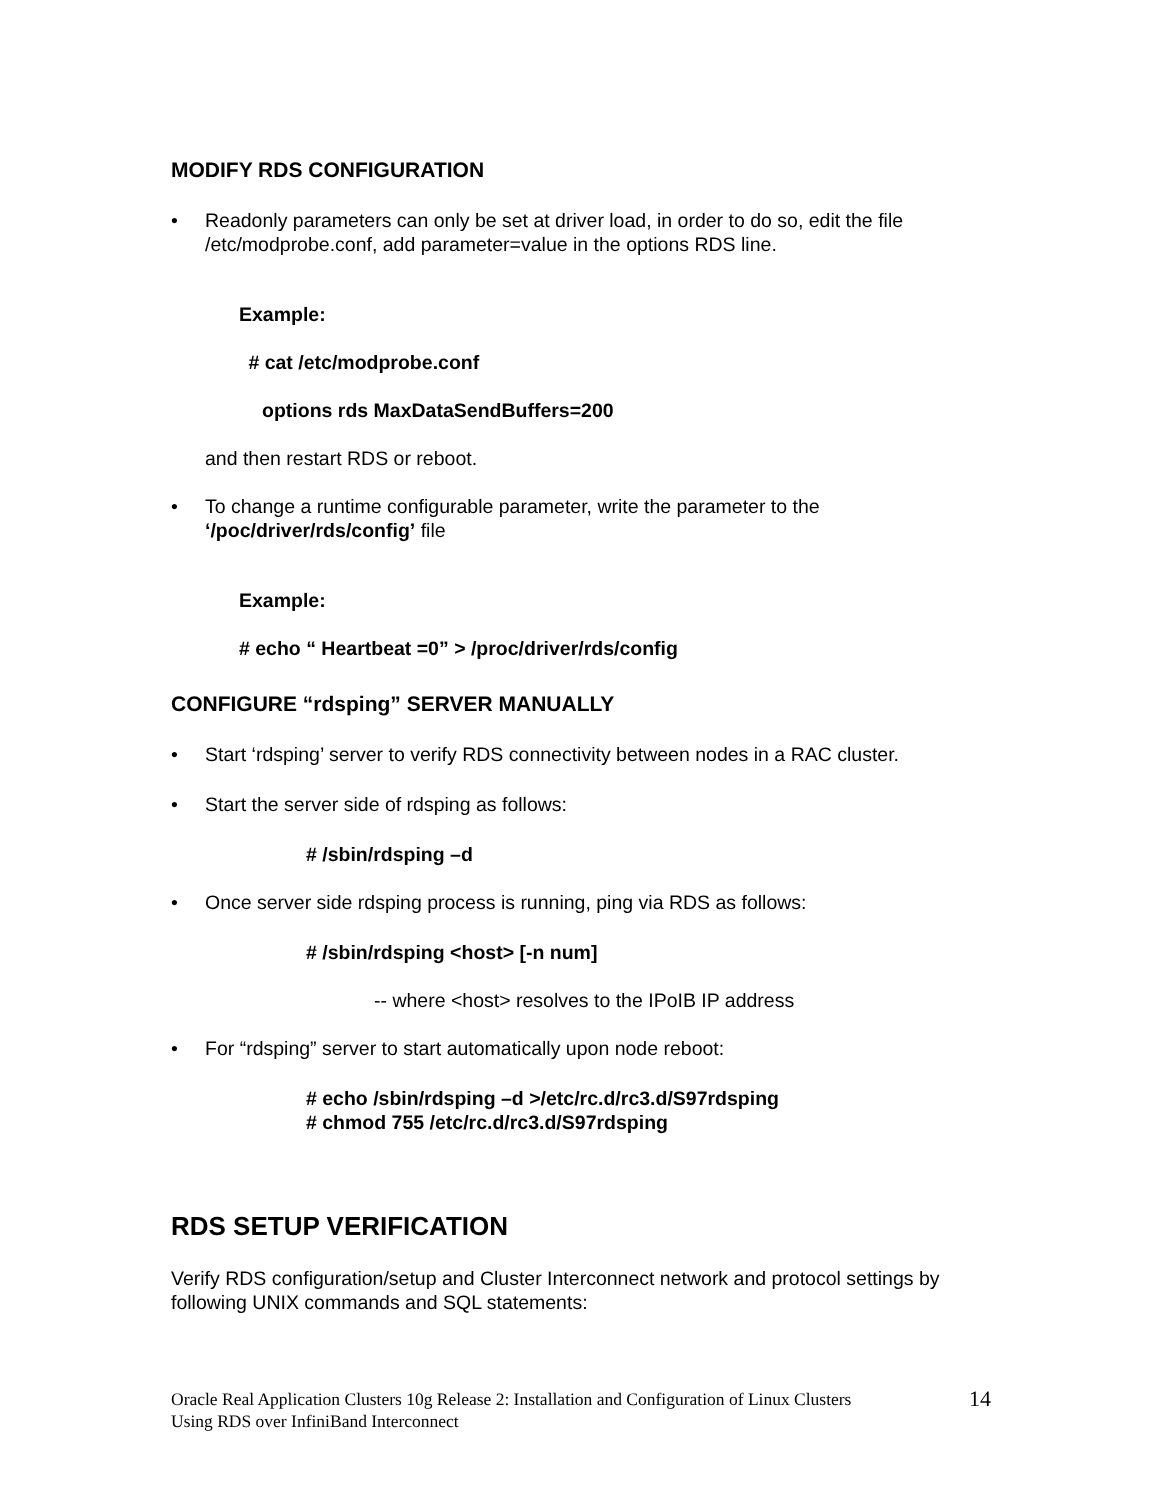MODIFY RDS CONFIGURATION
• Readonly parameters can only be set at driver load, in order to do so, edit the file /etc/modprobe.conf, add parameter=value in the options RDS line.
Example:
# cat /etc/modprobe.conf
options rds MaxDataSendBuffers=200
and then restart RDS or reboot.
• To change a runtime configurable parameter, write the parameter to the ‘/poc/driver/rds/config’ file
Example:
# echo “ Heartbeat =0” > /proc/driver/rds/config
CONFIGURE “rdsping” SERVER MANUALLY
• Start ‘rdsping’ server to verify RDS connectivity between nodes in a RAC cluster.
• Start the server side of rdsping as follows:
# /sbin/rdsping –d
• Once server side rdsping process is running, ping via RDS as follows:
# /sbin/rdsping <host> [-n num]
-- where <host> resolves to the IPoIB IP address
• For “rdsping” server to start automatically upon node reboot:
# echo /sbin/rdsping –d >/etc/rc.d/rc3.d/S97rdsping
# chmod 755 /etc/rc.d/rc3.d/S97rdsping
RDS SETUP VERIFICATION
Verify RDS configuration/setup and Cluster Interconnect network and protocol settings by following UNIX commands and SQL statements:
Oracle Real Application Clusters 10g Release 2: Installation and Configuration of Linux Clusters
Using RDS over InfiniBand Interconnect
14